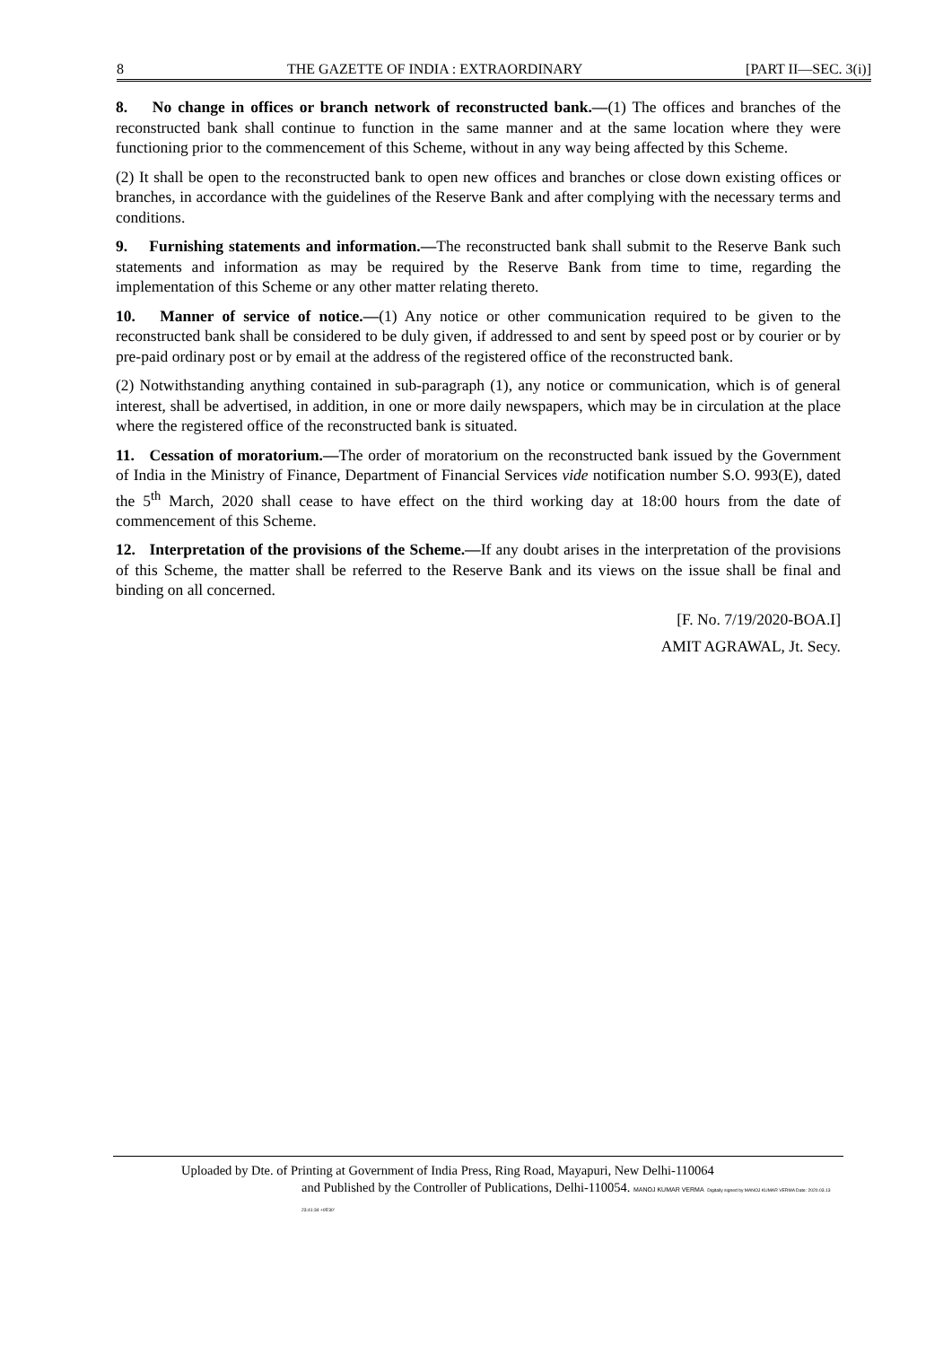8 THE GAZETTE OF INDIA : EXTRAORDINARY [PART II—SEC. 3(i)]
8. No change in offices or branch network of reconstructed bank.—(1) The offices and branches of the reconstructed bank shall continue to function in the same manner and at the same location where they were functioning prior to the commencement of this Scheme, without in any way being affected by this Scheme.
(2) It shall be open to the reconstructed bank to open new offices and branches or close down existing offices or branches, in accordance with the guidelines of the Reserve Bank and after complying with the necessary terms and conditions.
9. Furnishing statements and information.—The reconstructed bank shall submit to the Reserve Bank such statements and information as may be required by the Reserve Bank from time to time, regarding the implementation of this Scheme or any other matter relating thereto.
10. Manner of service of notice.—(1) Any notice or other communication required to be given to the reconstructed bank shall be considered to be duly given, if addressed to and sent by speed post or by courier or by pre-paid ordinary post or by email at the address of the registered office of the reconstructed bank.
(2) Notwithstanding anything contained in sub-paragraph (1), any notice or communication, which is of general interest, shall be advertised, in addition, in one or more daily newspapers, which may be in circulation at the place where the registered office of the reconstructed bank is situated.
11. Cessation of moratorium.—The order of moratorium on the reconstructed bank issued by the Government of India in the Ministry of Finance, Department of Financial Services vide notification number S.O. 993(E), dated the 5<sup>th</sup> March, 2020 shall cease to have effect on the third working day at 18:00 hours from the date of commencement of this Scheme.
12. Interpretation of the provisions of the Scheme.—If any doubt arises in the interpretation of the provisions of this Scheme, the matter shall be referred to the Reserve Bank and its views on the issue shall be final and binding on all concerned.
[F. No. 7/19/2020-BOA.I]
AMIT AGRAWAL, Jt. Secy.
Uploaded by Dte. of Printing at Government of India Press, Ring Road, Mayapuri, New Delhi-110064
and Published by the Controller of Publications, Delhi-110054. MANOJ KUMAR VERMA Digitally signed by MANOJ KUMAR VERMA Date: 2020.03.13 23:41:34 +05'30'